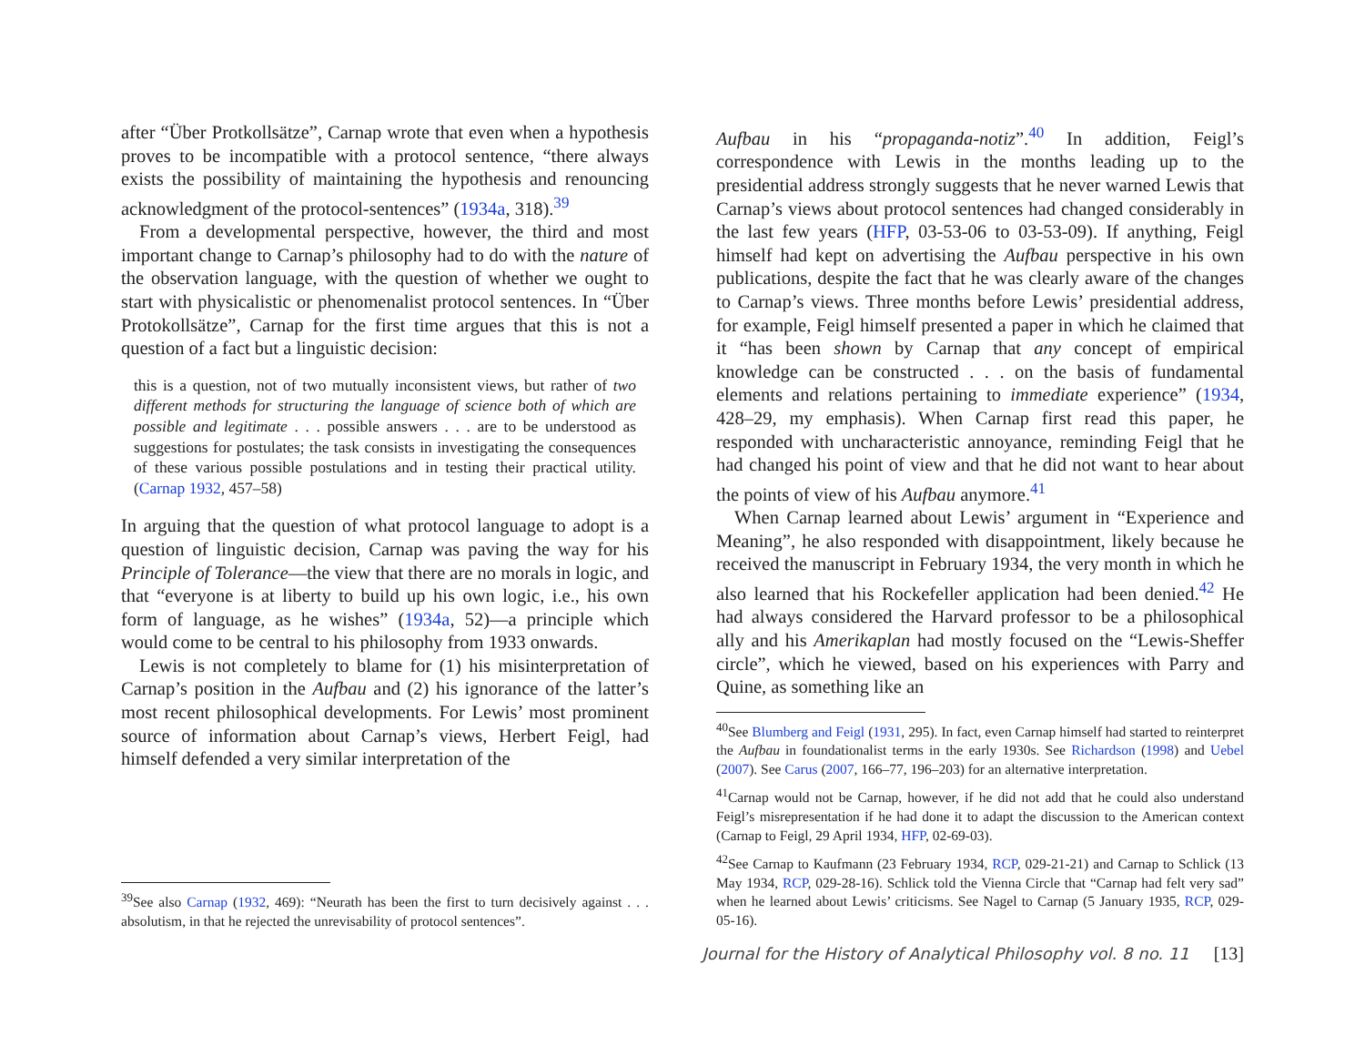after “Über Protkollsätze”, Carnap wrote that even when a hypothesis proves to be incompatible with a protocol sentence, “there always exists the possibility of maintaining the hypothesis and renouncing acknowledgment of the protocol-sentences” (1934a, 318).<sup>39</sup>
From a developmental perspective, however, the third and most important change to Carnap’s philosophy had to do with the nature of the observation language, with the question of whether we ought to start with physicalistic or phenomenalist protocol sentences. In “Über Protokollsätze”, Carnap for the first time argues that this is not a question of a fact but a linguistic decision:
this is a question, not of two mutually inconsistent views, but rather of two different methods for structuring the language of science both of which are possible and legitimate . . . possible answers . . . are to be understood as suggestions for postulates; the task consists in investigating the consequences of these various possible postulations and in testing their practical utility. (Carnap 1932, 457–58)
In arguing that the question of what protocol language to adopt is a question of linguistic decision, Carnap was paving the way for his Principle of Tolerance—the view that there are no morals in logic, and that “everyone is at liberty to build up his own logic, i.e., his own form of language, as he wishes” (1934a, 52)—a principle which would come to be central to his philosophy from 1933 onwards.
Lewis is not completely to blame for (1) his misinterpretation of Carnap’s position in the Aufbau and (2) his ignorance of the latter’s most recent philosophical developments. For Lewis’ most prominent source of information about Carnap’s views, Herbert Feigl, had himself defended a very similar interpretation of the
<sup>39</sup> See also Carnap (1932, 469): “Neurath has been the first to turn decisively against . . . absolutism, in that he rejected the unrevisability of protocol sentences”.
Aufbau in his “propaganda-notiz”.<sup>40</sup> In addition, Feigl’s correspondence with Lewis in the months leading up to the presidential address strongly suggests that he never warned Lewis that Carnap’s views about protocol sentences had changed considerably in the last few years (HFP, 03-53-06 to 03-53-09). If anything, Feigl himself had kept on advertising the Aufbau perspective in his own publications, despite the fact that he was clearly aware of the changes to Carnap’s views. Three months before Lewis’ presidential address, for example, Feigl himself presented a paper in which he claimed that it “has been shown by Carnap that any concept of empirical knowledge can be constructed . . . on the basis of fundamental elements and relations pertaining to immediate experience” (1934, 428–29, my emphasis). When Carnap first read this paper, he responded with uncharacteristic annoyance, reminding Feigl that he had changed his point of view and that he did not want to hear about the points of view of his Aufbau anymore.<sup>41</sup>
When Carnap learned about Lewis’ argument in “Experience and Meaning”, he also responded with disappointment, likely because he received the manuscript in February 1934, the very month in which he also learned that his Rockefeller application had been denied.<sup>42</sup> He had always considered the Harvard professor to be a philosophical ally and his Amerikaplan had mostly focused on the “Lewis-Sheffer circle”, which he viewed, based on his experiences with Parry and Quine, as something like an
<sup>40</sup> See Blumberg and Feigl (1931, 295). In fact, even Carnap himself had started to reinterpret the Aufbau in foundationalist terms in the early 1930s. See Richardson (1998) and Uebel (2007). See Carus (2007, 166–77, 196–203) for an alternative interpretation.
<sup>41</sup> Carnap would not be Carnap, however, if he did not add that he could also understand Feigl’s misrepresentation if he had done it to adapt the discussion to the American context (Carnap to Feigl, 29 April 1934, HFP, 02-69-03).
<sup>42</sup> See Carnap to Kaufmann (23 February 1934, RCP, 029-21-21) and Carnap to Schlick (13 May 1934, RCP, 029-28-16). Schlick told the Vienna Circle that “Carnap had felt very sad” when he learned about Lewis’ criticisms. See Nagel to Carnap (5 January 1935, RCP, 029-05-16).
Journal for the History of Analytical Philosophy vol. 8 no. 11 [13]